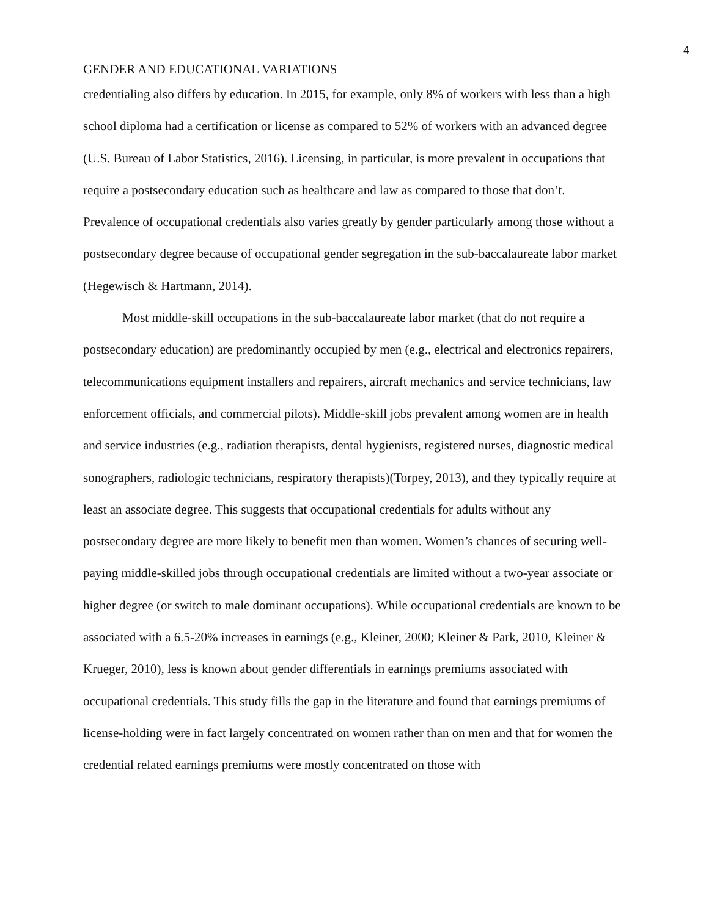4
GENDER AND EDUCATIONAL VARIATIONS
credentialing also differs by education. In 2015, for example, only 8% of workers with less than a high school diploma had a certification or license as compared to 52% of workers with an advanced degree (U.S. Bureau of Labor Statistics, 2016). Licensing, in particular, is more prevalent in occupations that require a postsecondary education such as healthcare and law as compared to those that don’t. Prevalence of occupational credentials also varies greatly by gender particularly among those without a postsecondary degree because of occupational gender segregation in the sub-baccalaureate labor market (Hegewisch & Hartmann, 2014).
Most middle-skill occupations in the sub-baccalaureate labor market (that do not require a postsecondary education) are predominantly occupied by men (e.g., electrical and electronics repairers, telecommunications equipment installers and repairers, aircraft mechanics and service technicians, law enforcement officials, and commercial pilots). Middle-skill jobs prevalent among women are in health and service industries (e.g., radiation therapists, dental hygienists, registered nurses, diagnostic medical sonographers, radiologic technicians, respiratory therapists)(Torpey, 2013), and they typically require at least an associate degree. This suggests that occupational credentials for adults without any postsecondary degree are more likely to benefit men than women. Women’s chances of securing well-paying middle-skilled jobs through occupational credentials are limited without a two-year associate or higher degree (or switch to male dominant occupations). While occupational credentials are known to be associated with a 6.5-20% increases in earnings (e.g., Kleiner, 2000; Kleiner & Park, 2010, Kleiner & Krueger, 2010), less is known about gender differentials in earnings premiums associated with occupational credentials. This study fills the gap in the literature and found that earnings premiums of license-holding were in fact largely concentrated on women rather than on men and that for women the credential related earnings premiums were mostly concentrated on those with